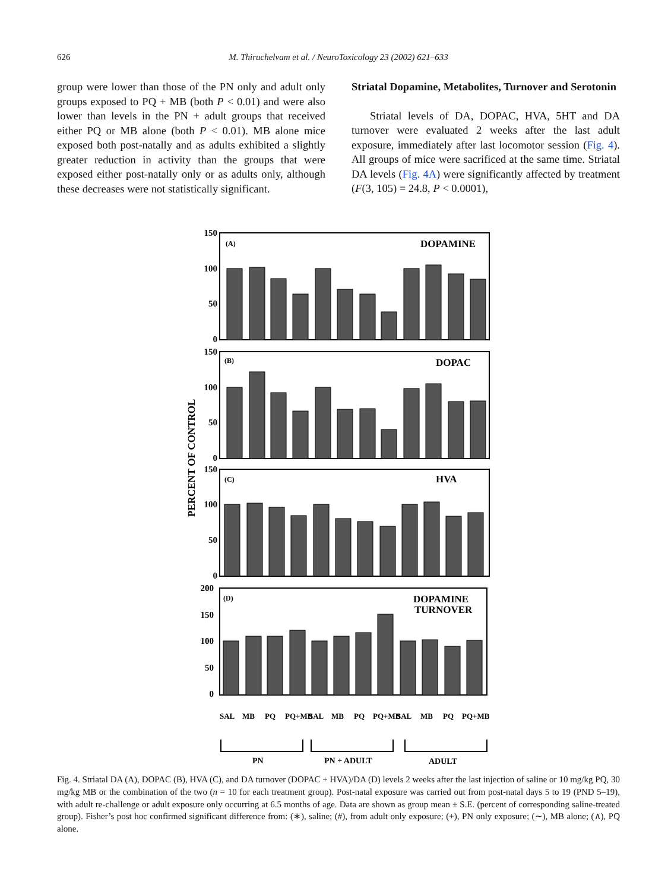626 M. Thiruchelvam et al. / NeuroToxicology 23 (2002) 621–633
group were lower than those of the PN only and adult only groups exposed to PQ + MB (both P < 0.01) and were also lower than levels in the PN + adult groups that received either PQ or MB alone (both P < 0.01). MB alone mice exposed both post-natally and as adults exhibited a slightly greater reduction in activity than the groups that were exposed either post-natally only or as adults only, although these decreases were not statistically significant.
Striatal Dopamine, Metabolites, Turnover and Serotonin
Striatal levels of DA, DOPAC, HVA, 5HT and DA turnover were evaluated 2 weeks after the last adult exposure, immediately after last locomotor session (Fig. 4). All groups of mice were sacrificed at the same time. Striatal DA levels (Fig. 4A) were significantly affected by treatment (F(3, 105) = 24.8, P < 0.0001),
PERCENT OF CONTROL
150
100
50
0
150
100
50
0
150
100
50
0
200
150
100
50
0
(A)
DOPAMINE
(B)
DOPAC
(C)
HVA
(D)
DOPAMINE
TURNOVER
SAL
MB
PQ
PQ+MB
SAL
MB
PQ
PQ+MB
SAL
MB
PQ
PQ+MB
PN
PN + ADULT
ADULT
Fig. 4. Striatal DA (A), DOPAC (B), HVA (C), and DA turnover (DOPAC + HVA)/DA (D) levels 2 weeks after the last injection of saline or 10 mg/kg PQ, 30 mg/kg MB or the combination of the two (n = 10 for each treatment group). Post-natal exposure was carried out from post-natal days 5 to 19 (PND 5–19), with adult re-challenge or adult exposure only occurring at 6.5 months of age. Data are shown as group mean ± S.E. (percent of corresponding saline-treated group). Fisher’s post hoc confirmed significant difference from: (∗), saline; (#), from adult only exposure; (+), PN only exposure; (∼), MB alone; (∧), PQ alone.